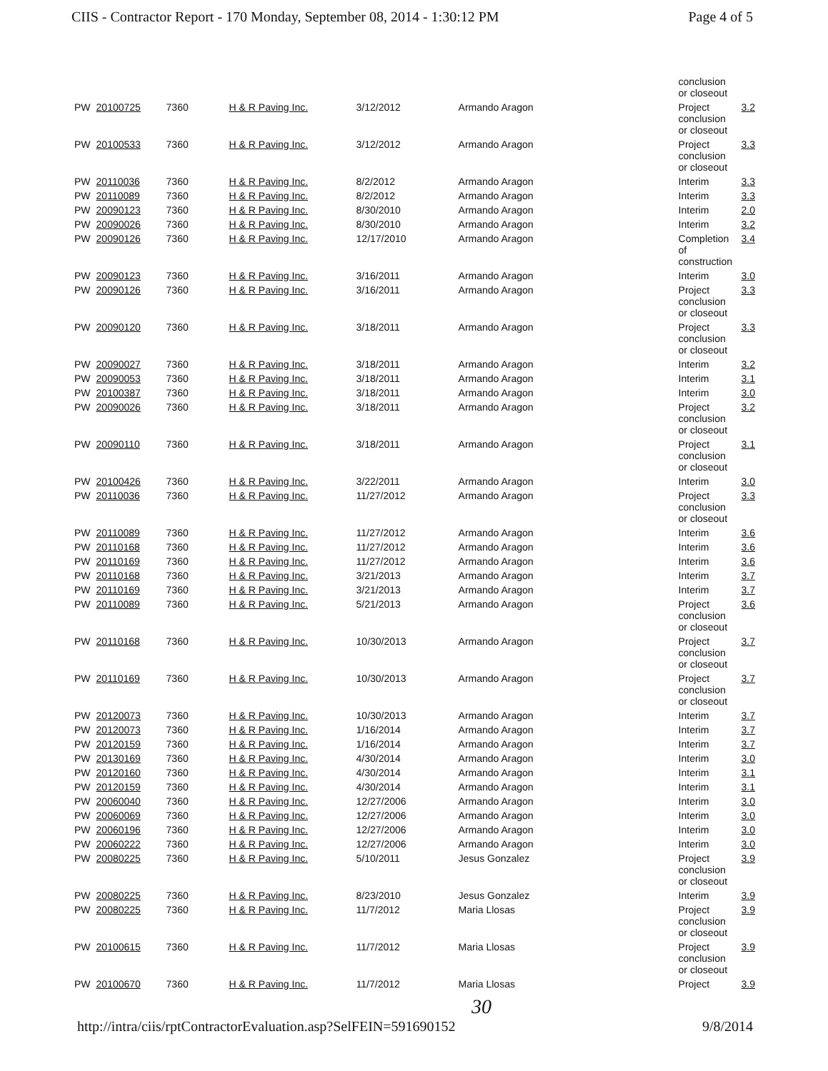CIIS - Contractor Report - 170 Monday, September 08, 2014 - 1:30:12 PM Page 4 of 5
| | | | | | | conclusion or closeout | |
| PW | 20100725 | 7360 | H & R Paving Inc. | 3/12/2012 | Armando Aragon | Project conclusion or closeout | 3.2 |
| PW | 20100533 | 7360 | H & R Paving Inc. | 3/12/2012 | Armando Aragon | Project conclusion or closeout | 3.3 |
| PW | 20110036 | 7360 | H & R Paving Inc. | 8/2/2012 | Armando Aragon | Interim | 3.3 |
| PW | 20110089 | 7360 | H & R Paving Inc. | 8/2/2012 | Armando Aragon | Interim | 3.3 |
| PW | 20090123 | 7360 | H & R Paving Inc. | 8/30/2010 | Armando Aragon | Interim | 2.0 |
| PW | 20090026 | 7360 | H & R Paving Inc. | 8/30/2010 | Armando Aragon | Interim | 3.2 |
| PW | 20090126 | 7360 | H & R Paving Inc. | 12/17/2010 | Armando Aragon | Completion of construction | 3.4 |
| PW | 20090123 | 7360 | H & R Paving Inc. | 3/16/2011 | Armando Aragon | Interim | 3.0 |
| PW | 20090126 | 7360 | H & R Paving Inc. | 3/16/2011 | Armando Aragon | Project conclusion or closeout | 3.3 |
| PW | 20090120 | 7360 | H & R Paving Inc. | 3/18/2011 | Armando Aragon | Project conclusion or closeout | 3.3 |
| PW | 20090027 | 7360 | H & R Paving Inc. | 3/18/2011 | Armando Aragon | Interim | 3.2 |
| PW | 20090053 | 7360 | H & R Paving Inc. | 3/18/2011 | Armando Aragon | Interim | 3.1 |
| PW | 20100387 | 7360 | H & R Paving Inc. | 3/18/2011 | Armando Aragon | Interim | 3.0 |
| PW | 20090026 | 7360 | H & R Paving Inc. | 3/18/2011 | Armando Aragon | Project conclusion or closeout | 3.2 |
| PW | 20090110 | 7360 | H & R Paving Inc. | 3/18/2011 | Armando Aragon | Project conclusion or closeout | 3.1 |
| PW | 20100426 | 7360 | H & R Paving Inc. | 3/22/2011 | Armando Aragon | Interim | 3.0 |
| PW | 20110036 | 7360 | H & R Paving Inc. | 11/27/2012 | Armando Aragon | Project conclusion or closeout | 3.3 |
| PW | 20110089 | 7360 | H & R Paving Inc. | 11/27/2012 | Armando Aragon | Interim | 3.6 |
| PW | 20110168 | 7360 | H & R Paving Inc. | 11/27/2012 | Armando Aragon | Interim | 3.6 |
| PW | 20110169 | 7360 | H & R Paving Inc. | 11/27/2012 | Armando Aragon | Interim | 3.6 |
| PW | 20110168 | 7360 | H & R Paving Inc. | 3/21/2013 | Armando Aragon | Interim | 3.7 |
| PW | 20110169 | 7360 | H & R Paving Inc. | 3/21/2013 | Armando Aragon | Interim | 3.7 |
| PW | 20110089 | 7360 | H & R Paving Inc. | 5/21/2013 | Armando Aragon | Project conclusion or closeout | 3.6 |
| PW | 20110168 | 7360 | H & R Paving Inc. | 10/30/2013 | Armando Aragon | Project conclusion or closeout | 3.7 |
| PW | 20110169 | 7360 | H & R Paving Inc. | 10/30/2013 | Armando Aragon | Project conclusion or closeout | 3.7 |
| PW | 20120073 | 7360 | H & R Paving Inc. | 10/30/2013 | Armando Aragon | Interim | 3.7 |
| PW | 20120073 | 7360 | H & R Paving Inc. | 1/16/2014 | Armando Aragon | Interim | 3.7 |
| PW | 20120159 | 7360 | H & R Paving Inc. | 1/16/2014 | Armando Aragon | Interim | 3.7 |
| PW | 20130169 | 7360 | H & R Paving Inc. | 4/30/2014 | Armando Aragon | Interim | 3.0 |
| PW | 20120160 | 7360 | H & R Paving Inc. | 4/30/2014 | Armando Aragon | Interim | 3.1 |
| PW | 20120159 | 7360 | H & R Paving Inc. | 4/30/2014 | Armando Aragon | Interim | 3.1 |
| PW | 20060040 | 7360 | H & R Paving Inc. | 12/27/2006 | Armando Aragon | Interim | 3.0 |
| PW | 20060069 | 7360 | H & R Paving Inc. | 12/27/2006 | Armando Aragon | Interim | 3.0 |
| PW | 20060196 | 7360 | H & R Paving Inc. | 12/27/2006 | Armando Aragon | Interim | 3.0 |
| PW | 20060222 | 7360 | H & R Paving Inc. | 12/27/2006 | Armando Aragon | Interim | 3.0 |
| PW | 20080225 | 7360 | H & R Paving Inc. | 5/10/2011 | Jesus Gonzalez | Project conclusion or closeout | 3.9 |
| PW | 20080225 | 7360 | H & R Paving Inc. | 8/23/2010 | Jesus Gonzalez | Interim | 3.9 |
| PW | 20080225 | 7360 | H & R Paving Inc. | 11/7/2012 | Maria Llosas | Project conclusion or closeout | 3.9 |
| PW | 20100615 | 7360 | H & R Paving Inc. | 11/7/2012 | Maria Llosas | Project conclusion or closeout | 3.9 |
| PW | 20100670 | 7360 | H & R Paving Inc. | 11/7/2012 | Maria Llosas | Project | 3.9 |
30
http://intra/ciis/rptContractorEvaluation.asp?SelFEIN=591690152 9/8/2014